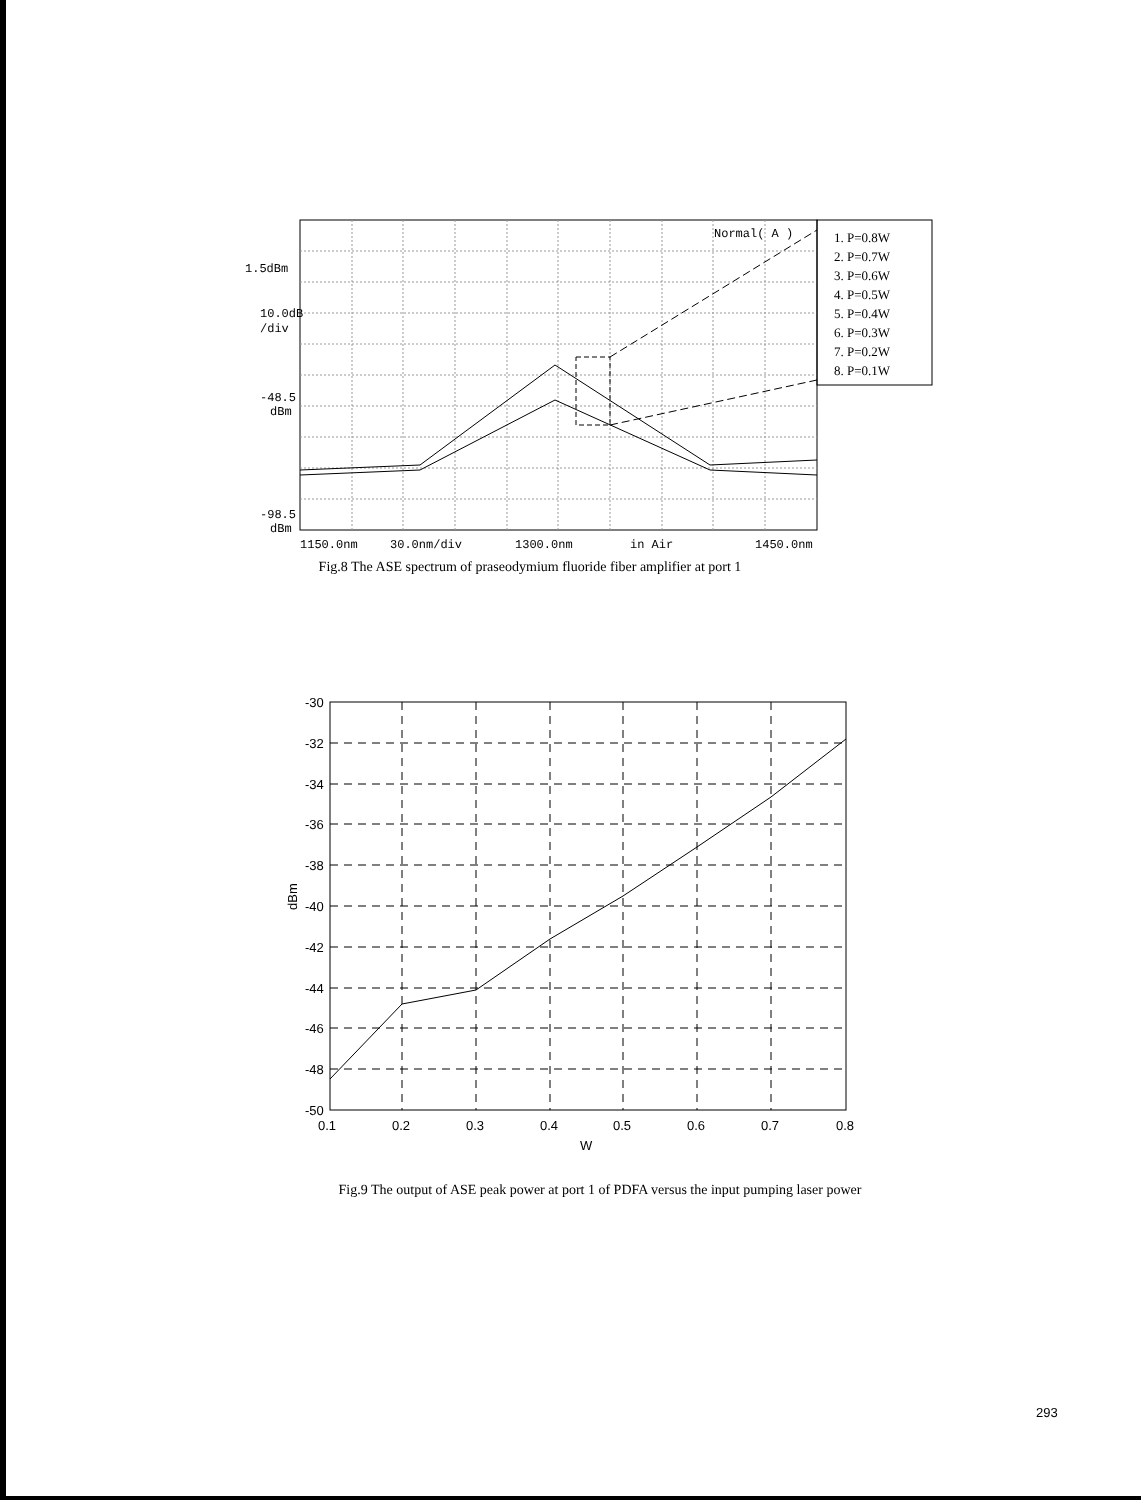Normal( A )
1.5dBm
10.0dB
/div
-48.5
dBm
-98.5
dBm
1150.0nm
30.0nm/div
1300.0nm
in Air
1450.0nm
1. P=0.8W
2. P=0.7W
3. P=0.6W
4. P=0.5W
5. P=0.4W
6. P=0.3W
7. P=0.2W
8. P=0.1W
Fig.8 The ASE spectrum of praseodymium fluoride fiber amplifier at port 1
-30
-32
-34
-36
-38
-40
-42
-44
-46
-48
-50
0.1
0.2
0.3
0.4
0.5
0.6
0.7
0.8
W
dBm
Fig.9 The output of ASE peak power at port 1 of PDFA versus the input pumping laser power
293